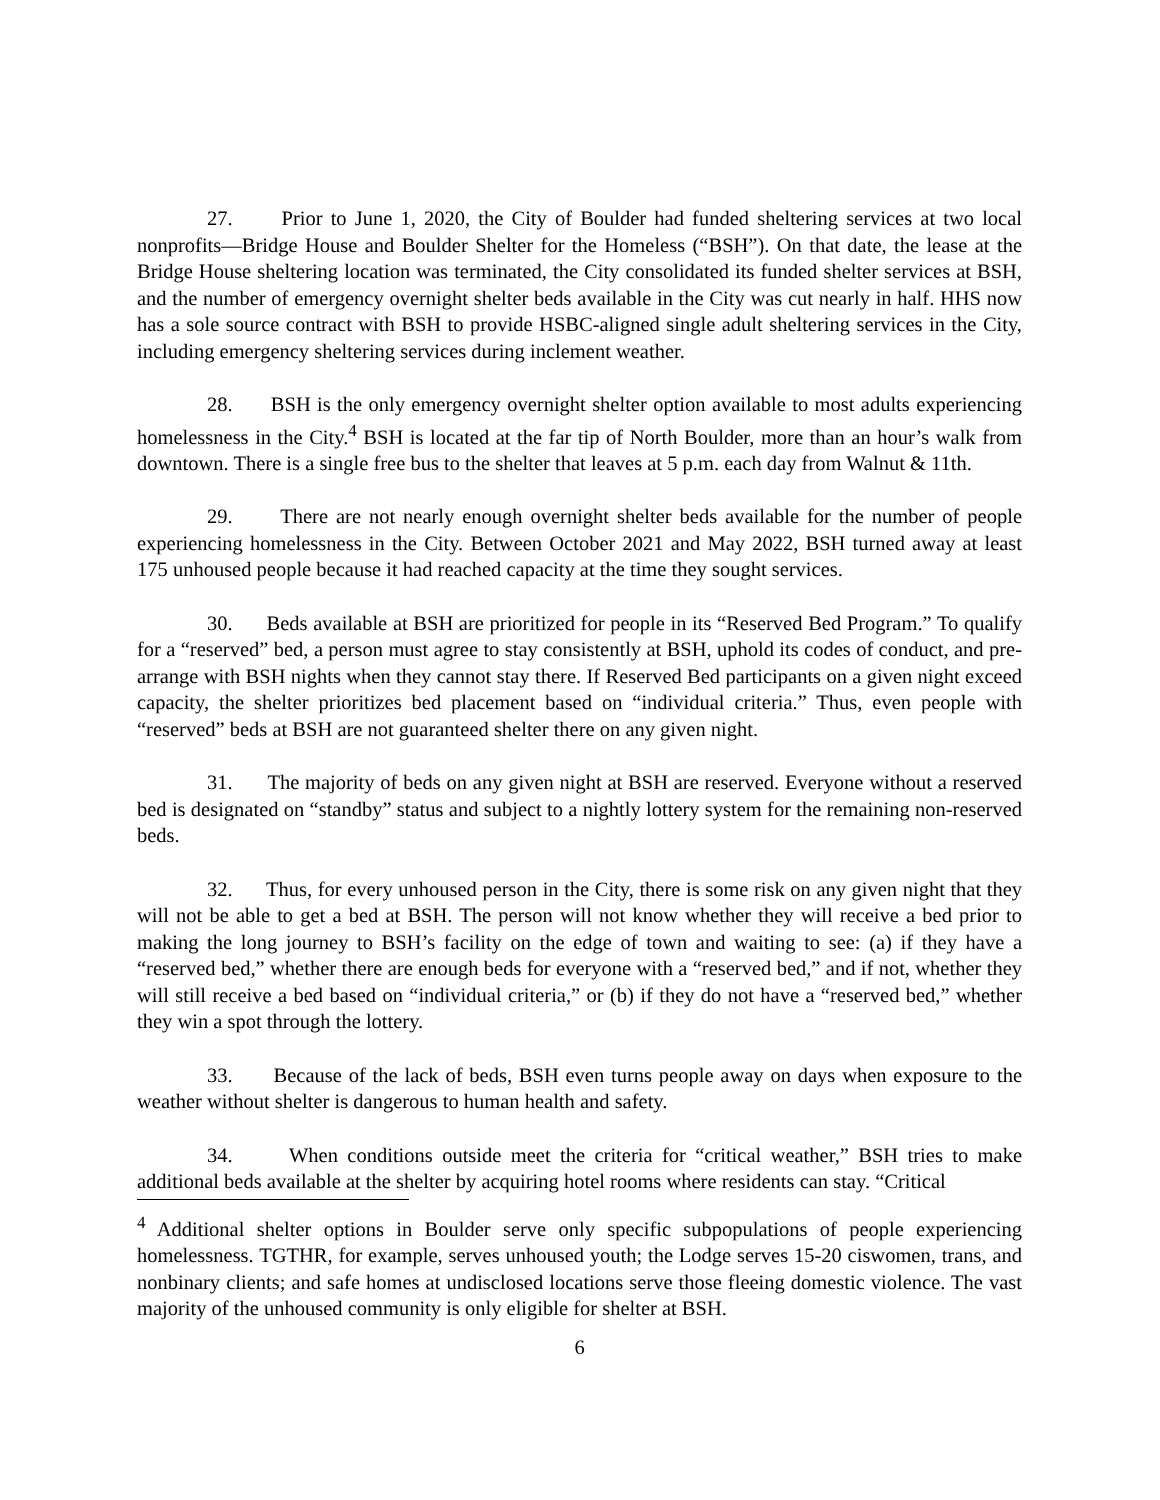27. Prior to June 1, 2020, the City of Boulder had funded sheltering services at two local nonprofits—Bridge House and Boulder Shelter for the Homeless (“BSH”). On that date, the lease at the Bridge House sheltering location was terminated, the City consolidated its funded shelter services at BSH, and the number of emergency overnight shelter beds available in the City was cut nearly in half. HHS now has a sole source contract with BSH to provide HSBC-aligned single adult sheltering services in the City, including emergency sheltering services during inclement weather.
28. BSH is the only emergency overnight shelter option available to most adults experiencing homelessness in the City.<sup>4</sup> BSH is located at the far tip of North Boulder, more than an hour’s walk from downtown. There is a single free bus to the shelter that leaves at 5 p.m. each day from Walnut & 11th.
29. There are not nearly enough overnight shelter beds available for the number of people experiencing homelessness in the City. Between October 2021 and May 2022, BSH turned away at least 175 unhoused people because it had reached capacity at the time they sought services.
30. Beds available at BSH are prioritized for people in its “Reserved Bed Program.” To qualify for a “reserved” bed, a person must agree to stay consistently at BSH, uphold its codes of conduct, and pre-arrange with BSH nights when they cannot stay there. If Reserved Bed participants on a given night exceed capacity, the shelter prioritizes bed placement based on “individual criteria.” Thus, even people with “reserved” beds at BSH are not guaranteed shelter there on any given night.
31. The majority of beds on any given night at BSH are reserved. Everyone without a reserved bed is designated on “standby” status and subject to a nightly lottery system for the remaining non-reserved beds.
32. Thus, for every unhoused person in the City, there is some risk on any given night that they will not be able to get a bed at BSH. The person will not know whether they will receive a bed prior to making the long journey to BSH’s facility on the edge of town and waiting to see: (a) if they have a “reserved bed,” whether there are enough beds for everyone with a “reserved bed,” and if not, whether they will still receive a bed based on “individual criteria,” or (b) if they do not have a “reserved bed,” whether they win a spot through the lottery.
33. Because of the lack of beds, BSH even turns people away on days when exposure to the weather without shelter is dangerous to human health and safety.
34. When conditions outside meet the criteria for “critical weather,” BSH tries to make additional beds available at the shelter by acquiring hotel rooms where residents can stay. “Critical
<sup>4</sup> Additional shelter options in Boulder serve only specific subpopulations of people experiencing homelessness. TGTHR, for example, serves unhoused youth; the Lodge serves 15-20 ciswomen, trans, and nonbinary clients; and safe homes at undisclosed locations serve those fleeing domestic violence. The vast majority of the unhoused community is only eligible for shelter at BSH.
6